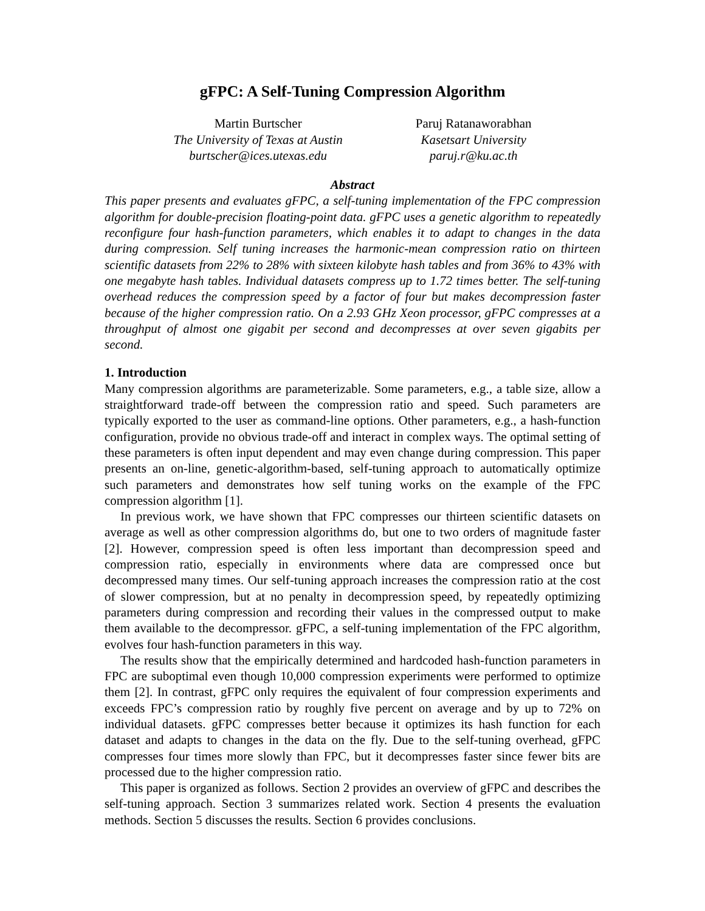gFPC: A Self-Tuning Compression Algorithm
Martin Burtscher
The University of Texas at Austin
burtscher@ices.utexas.edu
Paruj Ratanaworabhan
Kasetsart University
paruj.r@ku.ac.th
Abstract
This paper presents and evaluates gFPC, a self-tuning implementation of the FPC compression algorithm for double-precision floating-point data. gFPC uses a genetic algorithm to repeatedly reconfigure four hash-function parameters, which enables it to adapt to changes in the data during compression. Self tuning increases the harmonic-mean compression ratio on thirteen scientific datasets from 22% to 28% with sixteen kilobyte hash tables and from 36% to 43% with one megabyte hash tables. Individual datasets compress up to 1.72 times better. The self-tuning overhead reduces the compression speed by a factor of four but makes decompression faster because of the higher compression ratio. On a 2.93 GHz Xeon processor, gFPC compresses at a throughput of almost one gigabit per second and decompresses at over seven gigabits per second.
1. Introduction
Many compression algorithms are parameterizable. Some parameters, e.g., a table size, allow a straightforward trade-off between the compression ratio and speed. Such parameters are typically exported to the user as command-line options. Other parameters, e.g., a hash-function configuration, provide no obvious trade-off and interact in complex ways. The optimal setting of these parameters is often input dependent and may even change during compression. This paper presents an on-line, genetic-algorithm-based, self-tuning approach to automatically optimize such parameters and demonstrates how self tuning works on the example of the FPC compression algorithm [1].
In previous work, we have shown that FPC compresses our thirteen scientific datasets on average as well as other compression algorithms do, but one to two orders of magnitude faster [2]. However, compression speed is often less important than decompression speed and compression ratio, especially in environments where data are compressed once but decompressed many times. Our self-tuning approach increases the compression ratio at the cost of slower compression, but at no penalty in decompression speed, by repeatedly optimizing parameters during compression and recording their values in the compressed output to make them available to the decompressor. gFPC, a self-tuning implementation of the FPC algorithm, evolves four hash-function parameters in this way.
The results show that the empirically determined and hardcoded hash-function parameters in FPC are suboptimal even though 10,000 compression experiments were performed to optimize them [2]. In contrast, gFPC only requires the equivalent of four compression experiments and exceeds FPC’s compression ratio by roughly five percent on average and by up to 72% on individual datasets. gFPC compresses better because it optimizes its hash function for each dataset and adapts to changes in the data on the fly. Due to the self-tuning overhead, gFPC compresses four times more slowly than FPC, but it decompresses faster since fewer bits are processed due to the higher compression ratio.
This paper is organized as follows. Section 2 provides an overview of gFPC and describes the self-tuning approach. Section 3 summarizes related work. Section 4 presents the evaluation methods. Section 5 discusses the results. Section 6 provides conclusions.